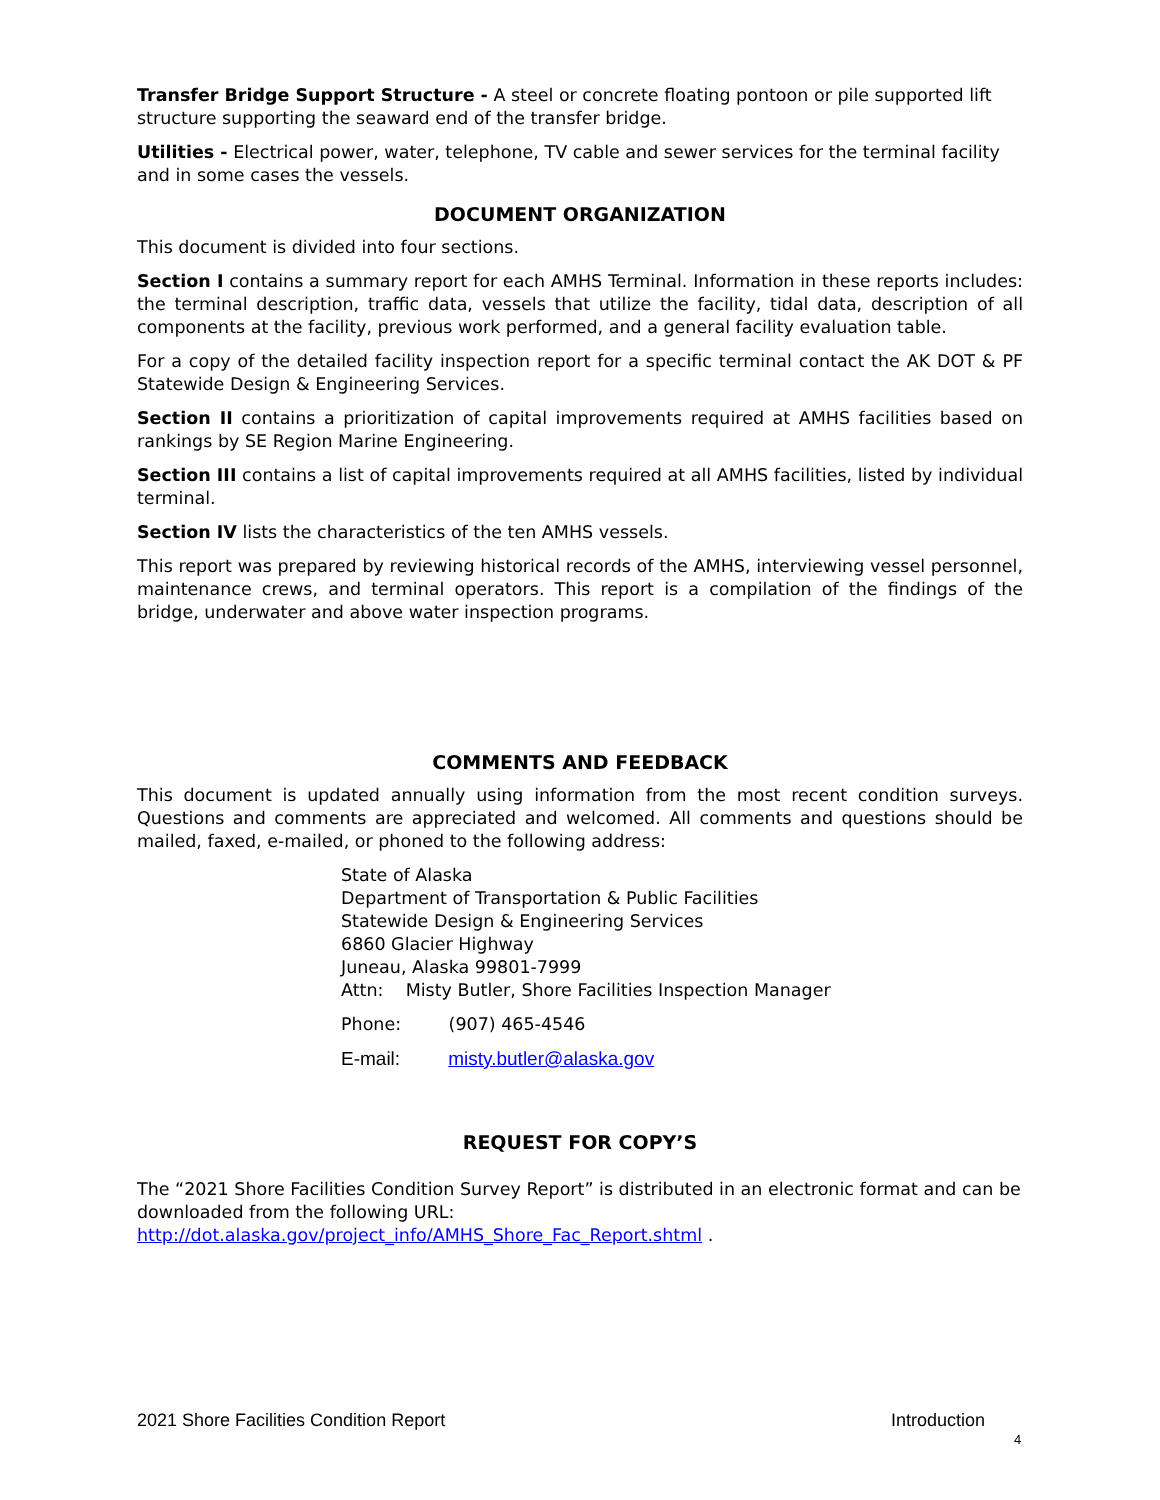Transfer Bridge Support Structure - A steel or concrete floating pontoon or pile supported lift structure supporting the seaward end of the transfer bridge.
Utilities - Electrical power, water, telephone, TV cable and sewer services for the terminal facility and in some cases the vessels.
DOCUMENT ORGANIZATION
This document is divided into four sections.
Section I contains a summary report for each AMHS Terminal. Information in these reports includes: the terminal description, traffic data, vessels that utilize the facility, tidal data, description of all components at the facility, previous work performed, and a general facility evaluation table.
For a copy of the detailed facility inspection report for a specific terminal contact the AK DOT & PF Statewide Design & Engineering Services.
Section II contains a prioritization of capital improvements required at AMHS facilities based on rankings by SE Region Marine Engineering.
Section III contains a list of capital improvements required at all AMHS facilities, listed by individual terminal.
Section IV lists the characteristics of the ten AMHS vessels.
This report was prepared by reviewing historical records of the AMHS, interviewing vessel personnel, maintenance crews, and terminal operators. This report is a compilation of the findings of the bridge, underwater and above water inspection programs.
COMMENTS AND FEEDBACK
This document is updated annually using information from the most recent condition surveys. Questions and comments are appreciated and welcomed. All comments and questions should be mailed, faxed, e-mailed, or phoned to the following address:
State of Alaska
Department of Transportation & Public Facilities
Statewide Design & Engineering Services
6860 Glacier Highway
Juneau, Alaska 99801-7999
Attn: Misty Butler, Shore Facilities Inspection Manager
Phone: (907) 465-4546
E-mail: misty.butler@alaska.gov
REQUEST FOR COPY’S
The “2021 Shore Facilities Condition Survey Report” is distributed in an electronic format and can be downloaded from the following URL: http://dot.alaska.gov/project_info/AMHS_Shore_Fac_Report.shtml .
2021 Shore Facilities Condition Report Introduction
4